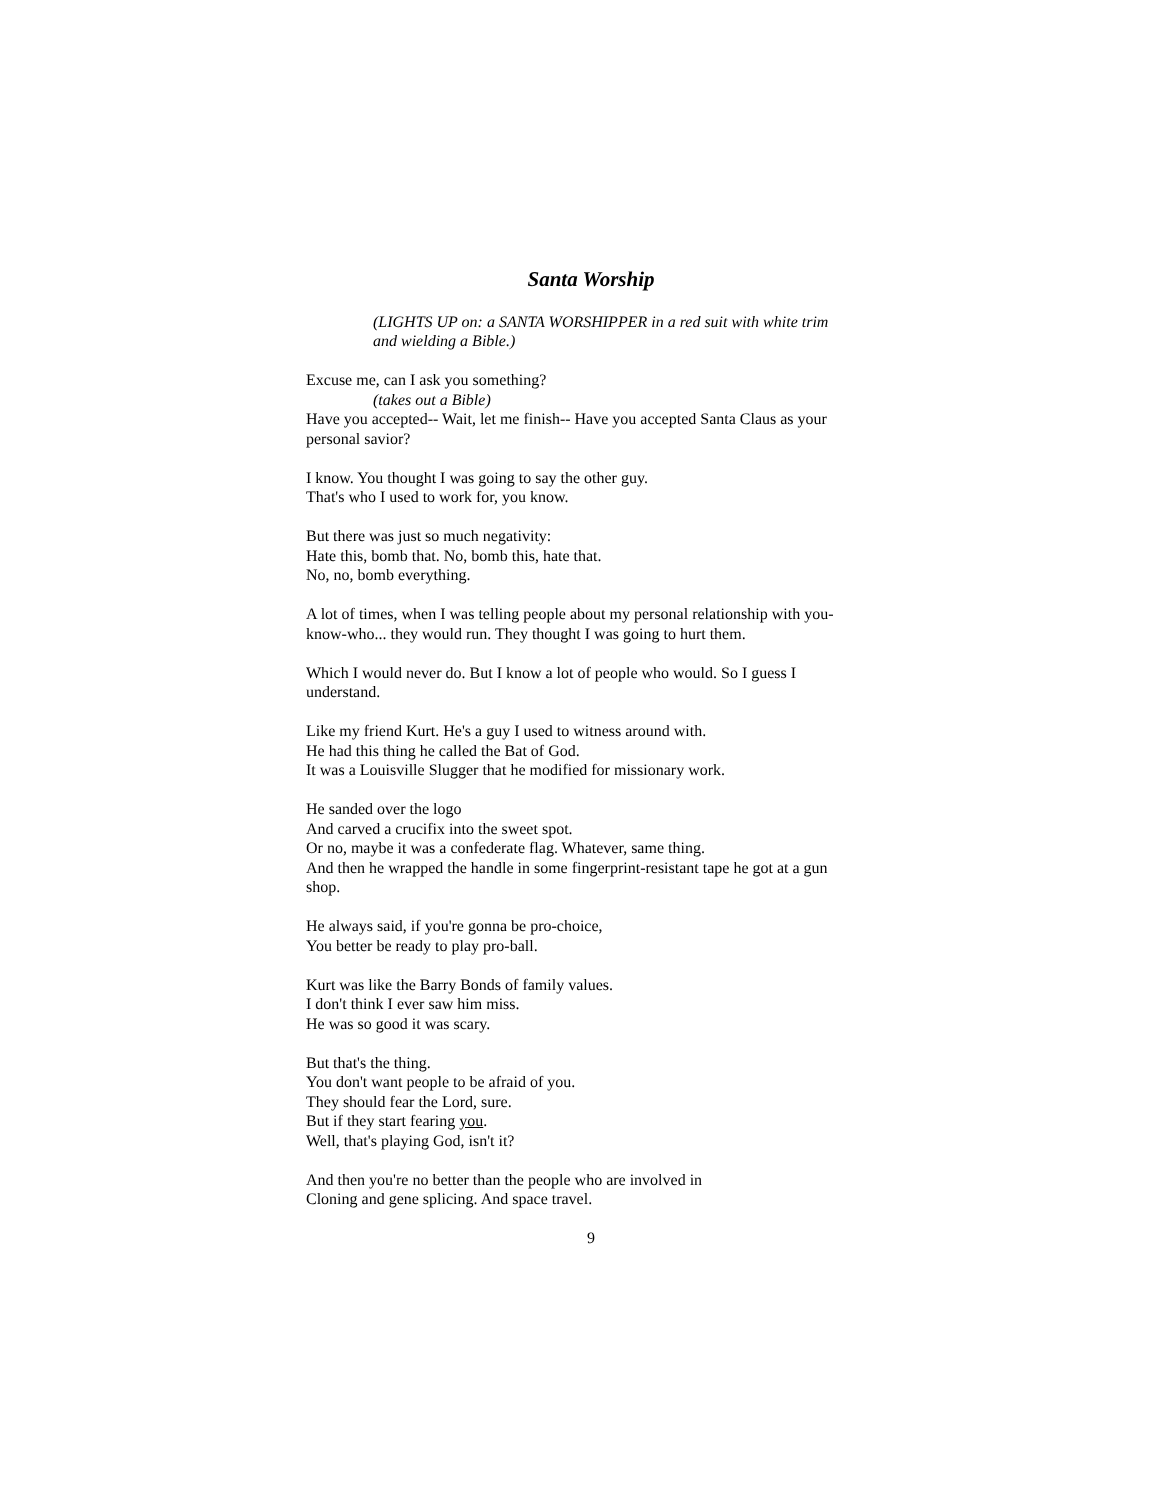Santa Worship
(LIGHTS UP on: a SANTA WORSHIPPER in a red suit with white trim and wielding a Bible.)
Excuse me, can I ask you something?
(takes out a Bible)
Have you accepted-- Wait, let me finish-- Have you accepted Santa Claus as your personal savior?
I know. You thought I was going to say the other guy.
That's who I used to work for, you know.
But there was just so much negativity:
Hate this, bomb that. No, bomb this, hate that.
No, no, bomb everything.
A lot of times, when I was telling people about my personal relationship with you-know-who... they would run. They thought I was going to hurt them.
Which I would never do. But I know a lot of people who would. So I guess I understand.
Like my friend Kurt. He's a guy I used to witness around with.
He had this thing he called the Bat of God.
It was a Louisville Slugger that he modified for missionary work.
He sanded over the logo
And carved a crucifix into the sweet spot.
Or no, maybe it was a confederate flag. Whatever, same thing.
And then he wrapped the handle in some fingerprint-resistant tape he got at a gun shop.
He always said, if you're gonna be pro-choice,
You better be ready to play pro-ball.
Kurt was like the Barry Bonds of family values.
I don't think I ever saw him miss.
He was so good it was scary.
But that's the thing.
You don't want people to be afraid of you.
They should fear the Lord, sure.
But if they start fearing you.
Well, that's playing God, isn't it?
And then you're no better than the people who are involved in
Cloning and gene splicing. And space travel.
9